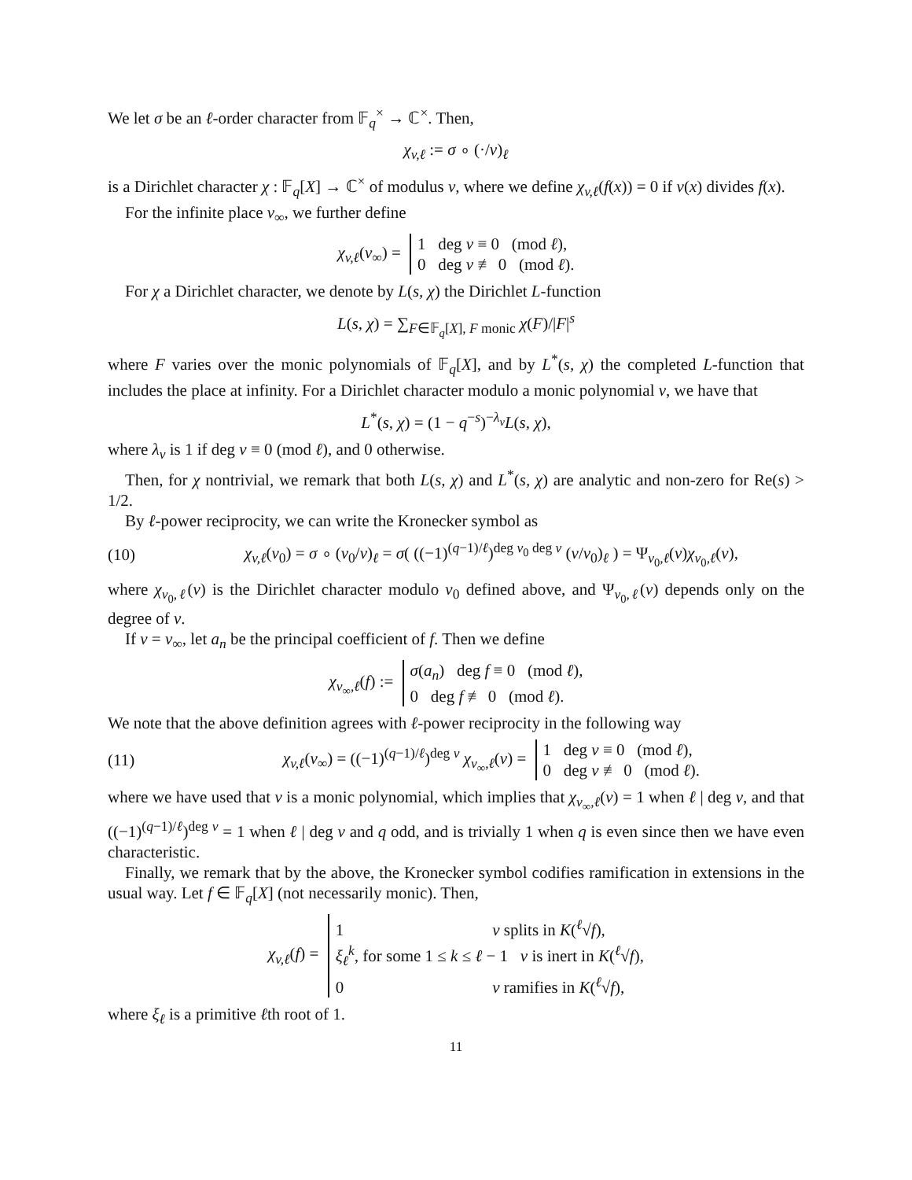We let σ be an ℓ-order character from 𝔽<sub>q</sub><sup>×</sup> → ℂ<sup>×</sup>. Then,
χ<sub>v,ℓ</sub> := σ ∘ (·/v)<sub>ℓ</sub>
is a Dirichlet character χ : 𝔽<sub>q</sub>[X] → ℂ<sup>×</sup> of modulus v, where we define χ<sub>v,ℓ</sub>(f(x)) = 0 if v(x) divides f(x).
For the infinite place v<sub>∞</sub>, we further define
χ<sub>v,ℓ</sub>(v<sub>∞</sub>) = 1 deg v ≡ 0 (mod ℓ),
0 deg v ≢ 0 (mod ℓ).
For χ a Dirichlet character, we denote by L(s, χ) the Dirichlet L-function
L(s, χ) = ∑<sub>F∈𝔽<sub>q</sub>[X], F monic</sub> χ(F)/|F|<sup>s</sup>
where F varies over the monic polynomials of 𝔽<sub>q</sub>[X], and by L<sup>*</sup>(s, χ) the completed L-function that includes the place at infinity. For a Dirichlet character modulo a monic polynomial v, we have that
L<sup>*</sup>(s, χ) = (1 − q<sup>−s</sup>)<sup>−λ<sub>v</sub></sup>L(s, χ),
where λ<sub>v</sub> is 1 if deg v ≡ 0 (mod ℓ), and 0 otherwise.
Then, for χ nontrivial, we remark that both L(s, χ) and L<sup>*</sup>(s, χ) are analytic and non-zero for Re(s) > 1/2.
By ℓ-power reciprocity, we can write the Kronecker symbol as
(10) χ<sub>v,ℓ</sub>(v<sub>0</sub>) = σ ∘ (v<sub>0</sub>/v)<sub>ℓ</sub> = σ( ((−1)<sup>(q−1)/ℓ</sup>)<sup>deg v<sub>0</sub> deg v</sup> (v/v<sub>0</sub>)<sub>ℓ</sub> ) = Ψ<sub>v<sub>0</sub>,ℓ</sub>(v)χ<sub>v<sub>0</sub>,ℓ</sub>(v),
where χ<sub>v<sub>0</sub>,ℓ</sub>(v) is the Dirichlet character modulo v<sub>0</sub> defined above, and Ψ<sub>v<sub>0</sub>,ℓ</sub>(v) depends only on the degree of v.
If v = v<sub>∞</sub>, let a<sub>n</sub> be the principal coefficient of f. Then we define
χ<sub>v<sub>∞</sub>,ℓ</sub>(f) := σ(a<sub>n</sub>) deg f ≡ 0 (mod ℓ),
0 deg f ≢ 0 (mod ℓ).
We note that the above definition agrees with ℓ-power reciprocity in the following way
(11) χ<sub>v,ℓ</sub>(v<sub>∞</sub>) = ((−1)<sup>(q−1)/ℓ</sup>)<sup>deg v</sup> χ<sub>v<sub>∞</sub>,ℓ</sub>(v) = 1 deg v ≡ 0 (mod ℓ),
0 deg v ≢ 0 (mod ℓ).
where we have used that v is a monic polynomial, which implies that χ<sub>v<sub>∞</sub>,ℓ</sub>(v) = 1 when ℓ | deg v, and that ((−1)<sup>(q−1)/ℓ</sup>)<sup>deg v</sup> = 1 when ℓ | deg v and q odd, and is trivially 1 when q is even since then we have even characteristic.
Finally, we remark that by the above, the Kronecker symbol codifies ramification in extensions in the usual way. Let f ∈ 𝔽<sub>q</sub>[X] (not necessarily monic). Then,
χ<sub>v,ℓ</sub>(f) = 1 v splits in K(<sup>ℓ</sup>√f),
ξ<sub>ℓ</sub><sup>k</sup>, for some 1 ≤ k ≤ ℓ − 1 v is inert in K(<sup>ℓ</sup>√f),
0 v ramifies in K(<sup>ℓ</sup>√f),
where ξ<sub>ℓ</sub> is a primitive ℓth root of 1.
11